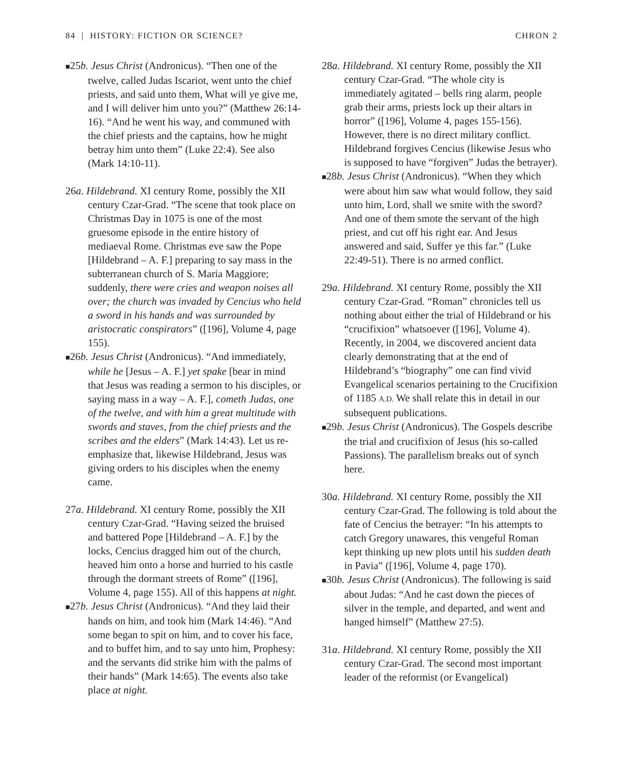84 | HISTORY: FICTION OR SCIENCE? CHRON 2
■25b. Jesus Christ (Andronicus). “Then one of the twelve, called Judas Iscariot, went unto the chief priests, and said unto them, What will ye give me, and I will deliver him unto you?” (Matthew 26:14-16). “And he went his way, and communed with the chief priests and the captains, how he might betray him unto them” (Luke 22:4). See also (Mark 14:10-11).
26a. Hildebrand. XI century Rome, possibly the XII century Czar-Grad. “The scene that took place on Christmas Day in 1075 is one of the most gruesome episode in the entire history of mediaeval Rome. Christmas eve saw the Pope [Hildebrand – A. F.] preparing to say mass in the subterranean church of S. Maria Maggiore; suddenly, there were cries and weapon noises all over; the church was invaded by Cencius who held a sword in his hands and was surrounded by aristocratic conspirators” ([196], Volume 4, page 155).
■26b. Jesus Christ (Andronicus). “And immediately, while he [Jesus – A. F.] yet spake [bear in mind that Jesus was reading a sermon to his disciples, or saying mass in a way – A. F.], cometh Judas, one of the twelve, and with him a great multitude with swords and staves, from the chief priests and the scribes and the elders” (Mark 14:43). Let us re-emphasize that, likewise Hildebrand, Jesus was giving orders to his disciples when the enemy came.
27a. Hildebrand. XI century Rome, possibly the XII century Czar-Grad. “Having seized the bruised and battered Pope [Hildebrand – A. F.] by the locks, Cencius dragged him out of the church, heaved him onto a horse and hurried to his castle through the dormant streets of Rome” ([196], Volume 4, page 155). All of this happens at night.
■27b. Jesus Christ (Andronicus). “And they laid their hands on him, and took him (Mark 14:46). “And some began to spit on him, and to cover his face, and to buffet him, and to say unto him, Prophesy: and the servants did strike him with the palms of their hands” (Mark 14:65). The events also take place at night.
28a. Hildebrand. XI century Rome, possibly the XII century Czar-Grad. “The whole city is immediately agitated – bells ring alarm, people grab their arms, priests lock up their altars in horror” ([196], Volume 4, pages 155-156). However, there is no direct military conflict. Hildebrand forgives Cencius (likewise Jesus who is supposed to have “forgiven” Judas the betrayer).
■28b. Jesus Christ (Andronicus). “When they which were about him saw what would follow, they said unto him, Lord, shall we smite with the sword? And one of them smote the servant of the high priest, and cut off his right ear. And Jesus answered and said, Suffer ye this far.” (Luke 22:49-51). There is no armed conflict.
29a. Hildebrand. XI century Rome, possibly the XII century Czar-Grad. “Roman” chronicles tell us nothing about either the trial of Hildebrand or his “crucifixion” whatsoever ([196], Volume 4). Recently, in 2004, we discovered ancient data clearly demonstrating that at the end of Hildebrand’s “biography” one can find vivid Evangelical scenarios pertaining to the Crucifixion of 1185 A.D. We shall relate this in detail in our subsequent publications.
■29b. Jesus Christ (Andronicus). The Gospels describe the trial and crucifixion of Jesus (his so-called Passions). The parallelism breaks out of synch here.
30a. Hildebrand. XI century Rome, possibly the XII century Czar-Grad. The following is told about the fate of Cencius the betrayer: “In his attempts to catch Gregory unawares, this vengeful Roman kept thinking up new plots until his sudden death in Pavia” ([196], Volume 4, page 170).
■30b. Jesus Christ (Andronicus). The following is said about Judas: “And he cast down the pieces of silver in the temple, and departed, and went and hanged himself” (Matthew 27:5).
31a. Hildebrand. XI century Rome, possibly the XII century Czar-Grad. The second most important leader of the reformist (or Evangelical)